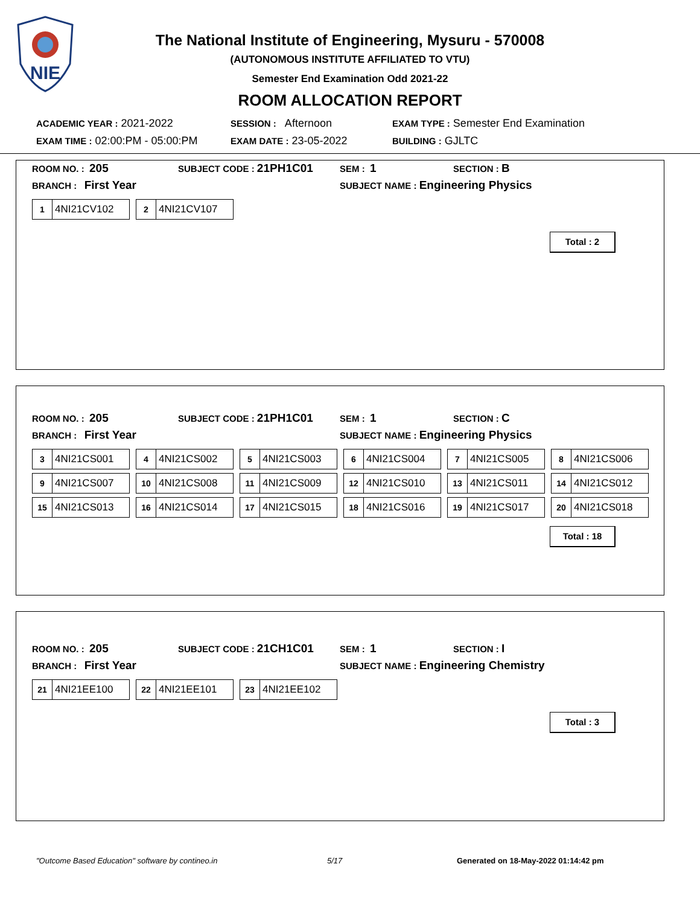NIE
The National Institute of Engineering, Mysuru - 570008
(AUTONOMOUS INSTITUTE AFFILIATED TO VTU)
Semester End Examination Odd 2021-22
ROOM ALLOCATION REPORT
ACADEMIC YEAR : 2021-2022
SESSION : Afternoon
EXAM TYPE : Semester End Examination
EXAM TIME : 02:00:PM - 05:00:PM
EXAM DATE : 23-05-2022
BUILDING : GJLTC
ROOM NO. : 205
SUBJECT CODE : 21PH1C01
SEM : 1
SECTION : B
BRANCH : First Year
SUBJECT NAME : Engineering Physics
1 4NI21CV102
2 4NI21CV107
Total : 2
ROOM NO. : 205
SUBJECT CODE : 21PH1C01
SEM : 1
SECTION : C
BRANCH : First Year
SUBJECT NAME : Engineering Physics
3 4NI21CS001
4 4NI21CS002
5 4NI21CS003
6 4NI21CS004
7 4NI21CS005
8 4NI21CS006
9 4NI21CS007
10 4NI21CS008
11 4NI21CS009
12 4NI21CS010
13 4NI21CS011
14 4NI21CS012
15 4NI21CS013
16 4NI21CS014
17 4NI21CS015
18 4NI21CS016
19 4NI21CS017
20 4NI21CS018
Total : 18
ROOM NO. : 205
SUBJECT CODE : 21CH1C01
SEM : 1
SECTION : I
BRANCH : First Year
SUBJECT NAME : Engineering Chemistry
21 4NI21EE100
22 4NI21EE101
23 4NI21EE102
Total : 3
"Outcome Based Education" software by contineo.in 5/17 Generated on 18-May-2022 01:14:42 pm